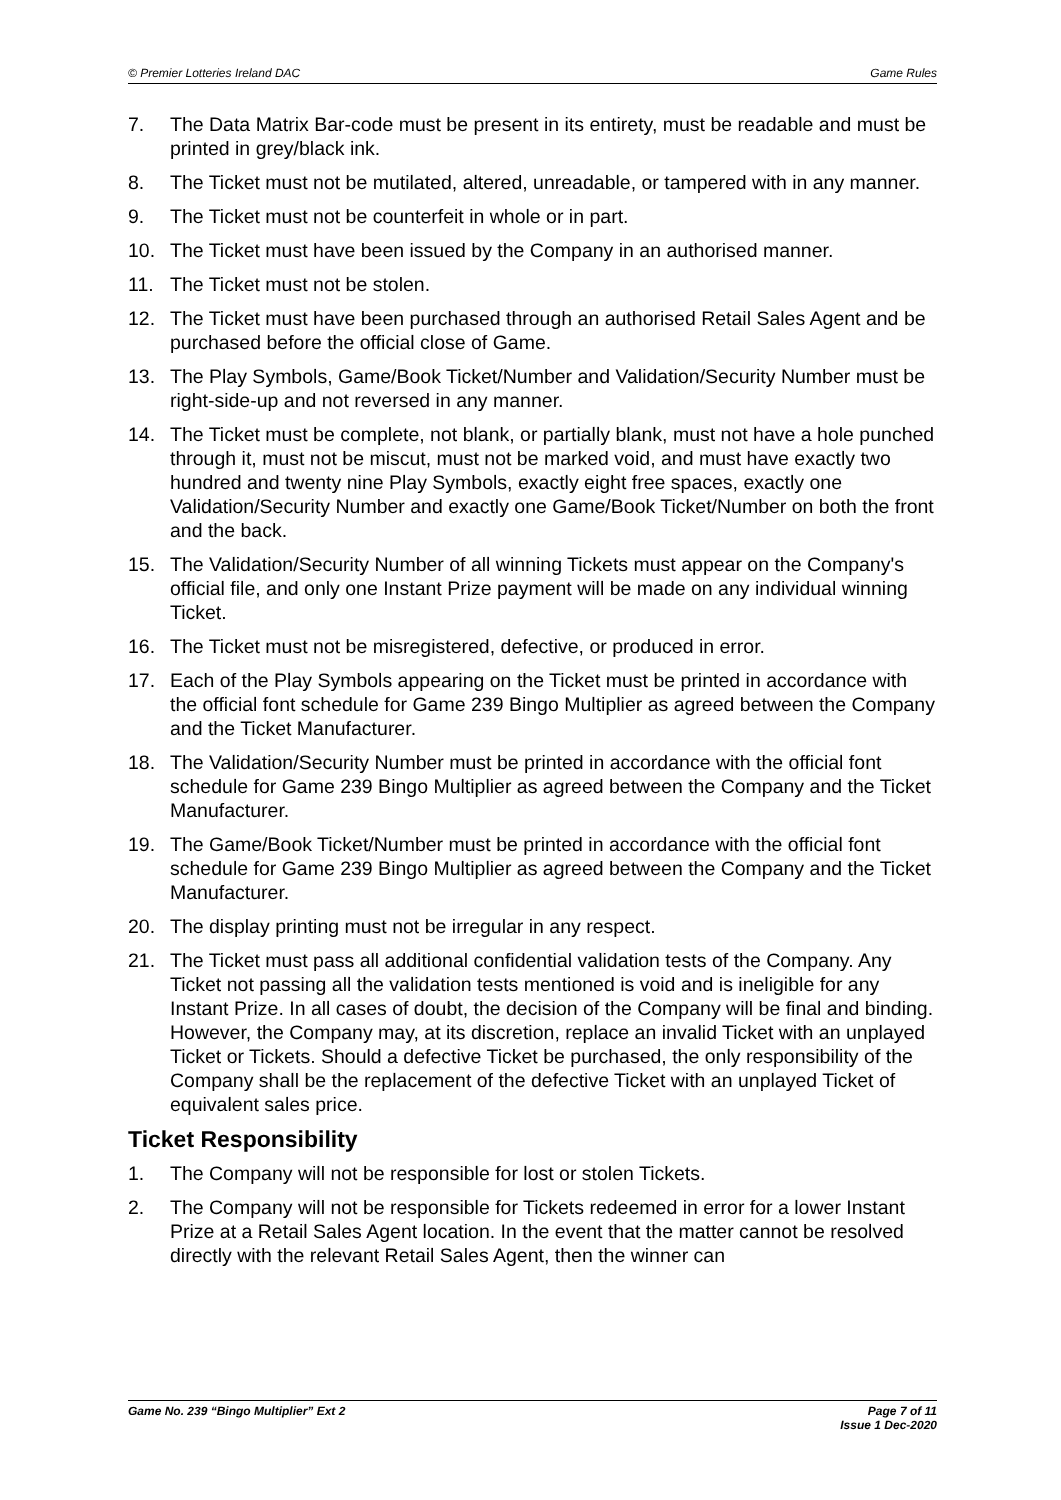© Premier Lotteries Ireland DAC Game Rules
7. The Data Matrix Bar-code must be present in its entirety, must be readable and must be printed in grey/black ink.
8. The Ticket must not be mutilated, altered, unreadable, or tampered with in any manner.
9. The Ticket must not be counterfeit in whole or in part.
10. The Ticket must have been issued by the Company in an authorised manner.
11. The Ticket must not be stolen.
12. The Ticket must have been purchased through an authorised Retail Sales Agent and be purchased before the official close of Game.
13. The Play Symbols, Game/Book Ticket/Number and Validation/Security Number must be right-side-up and not reversed in any manner.
14. The Ticket must be complete, not blank, or partially blank, must not have a hole punched through it, must not be miscut, must not be marked void, and must have exactly two hundred and twenty nine Play Symbols, exactly eight free spaces, exactly one Validation/Security Number and exactly one Game/Book Ticket/Number on both the front and the back.
15. The Validation/Security Number of all winning Tickets must appear on the Company's official file, and only one Instant Prize payment will be made on any individual winning Ticket.
16. The Ticket must not be misregistered, defective, or produced in error.
17. Each of the Play Symbols appearing on the Ticket must be printed in accordance with the official font schedule for Game 239 Bingo Multiplier as agreed between the Company and the Ticket Manufacturer.
18. The Validation/Security Number must be printed in accordance with the official font schedule for Game 239 Bingo Multiplier as agreed between the Company and the Ticket Manufacturer.
19. The Game/Book Ticket/Number must be printed in accordance with the official font schedule for Game 239 Bingo Multiplier as agreed between the Company and the Ticket Manufacturer.
20. The display printing must not be irregular in any respect.
21. The Ticket must pass all additional confidential validation tests of the Company. Any Ticket not passing all the validation tests mentioned is void and is ineligible for any Instant Prize. In all cases of doubt, the decision of the Company will be final and binding. However, the Company may, at its discretion, replace an invalid Ticket with an unplayed Ticket or Tickets. Should a defective Ticket be purchased, the only responsibility of the Company shall be the replacement of the defective Ticket with an unplayed Ticket of equivalent sales price.
Ticket Responsibility
1. The Company will not be responsible for lost or stolen Tickets.
2. The Company will not be responsible for Tickets redeemed in error for a lower Instant Prize at a Retail Sales Agent location. In the event that the matter cannot be resolved directly with the relevant Retail Sales Agent, then the winner can
Game No. 239 “Bingo Multiplier” Ext 2 Page 7 of 11
Issue 1 Dec-2020